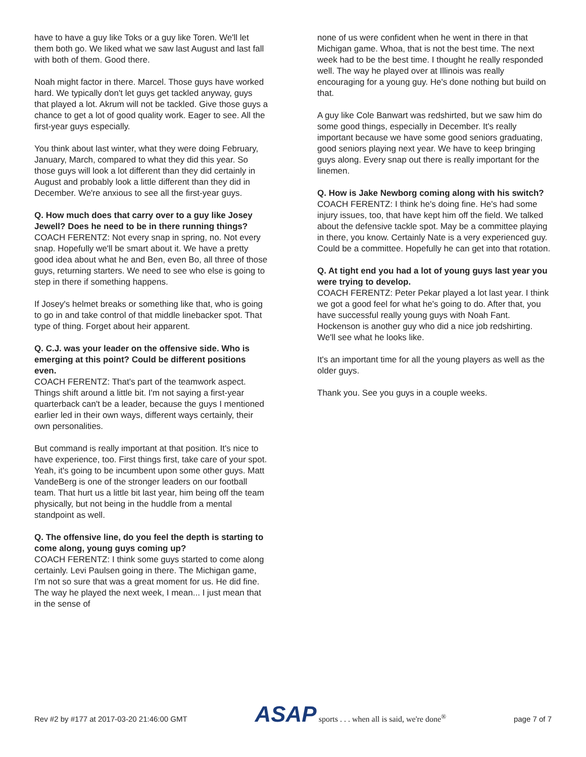have to have a guy like Toks or a guy like Toren. We'll let them both go. We liked what we saw last August and last fall with both of them. Good there.
Noah might factor in there. Marcel. Those guys have worked hard. We typically don't let guys get tackled anyway, guys that played a lot. Akrum will not be tackled. Give those guys a chance to get a lot of good quality work. Eager to see. All the first-year guys especially.
You think about last winter, what they were doing February, January, March, compared to what they did this year. So those guys will look a lot different than they did certainly in August and probably look a little different than they did in December. We're anxious to see all the first-year guys.
Q. How much does that carry over to a guy like Josey Jewell? Does he need to be in there running things?
COACH FERENTZ: Not every snap in spring, no. Not every snap. Hopefully we'll be smart about it. We have a pretty good idea about what he and Ben, even Bo, all three of those guys, returning starters. We need to see who else is going to step in there if something happens.
If Josey's helmet breaks or something like that, who is going to go in and take control of that middle linebacker spot. That type of thing. Forget about heir apparent.
Q. C.J. was your leader on the offensive side. Who is emerging at this point? Could be different positions even.
COACH FERENTZ: That's part of the teamwork aspect. Things shift around a little bit. I'm not saying a first-year quarterback can't be a leader, because the guys I mentioned earlier led in their own ways, different ways certainly, their own personalities.
But command is really important at that position. It's nice to have experience, too. First things first, take care of your spot. Yeah, it's going to be incumbent upon some other guys. Matt VandeBerg is one of the stronger leaders on our football team. That hurt us a little bit last year, him being off the team physically, but not being in the huddle from a mental standpoint as well.
Q. The offensive line, do you feel the depth is starting to come along, young guys coming up?
COACH FERENTZ: I think some guys started to come along certainly. Levi Paulsen going in there. The Michigan game, I'm not so sure that was a great moment for us. He did fine. The way he played the next week, I mean... I just mean that in the sense of
none of us were confident when he went in there in that Michigan game. Whoa, that is not the best time. The next week had to be the best time. I thought he really responded well. The way he played over at Illinois was really encouraging for a young guy. He's done nothing but build on that.
A guy like Cole Banwart was redshirted, but we saw him do some good things, especially in December. It's really important because we have some good seniors graduating, good seniors playing next year. We have to keep bringing guys along. Every snap out there is really important for the linemen.
Q. How is Jake Newborg coming along with his switch?
COACH FERENTZ: I think he's doing fine. He's had some injury issues, too, that have kept him off the field. We talked about the defensive tackle spot. May be a committee playing in there, you know. Certainly Nate is a very experienced guy. Could be a committee. Hopefully he can get into that rotation.
Q. At tight end you had a lot of young guys last year you were trying to develop.
COACH FERENTZ: Peter Pekar played a lot last year. I think we got a good feel for what he's going to do. After that, you have successful really young guys with Noah Fant. Hockenson is another guy who did a nice job redshirting. We'll see what he looks like.
It's an important time for all the young players as well as the older guys.
Thank you. See you guys in a couple weeks.
Rev #2 by #177 at 2017-03-20 21:46:00 GMT
ASAP sports . . . when all is said, we're done<sup>®</sup>
page 7 of 7